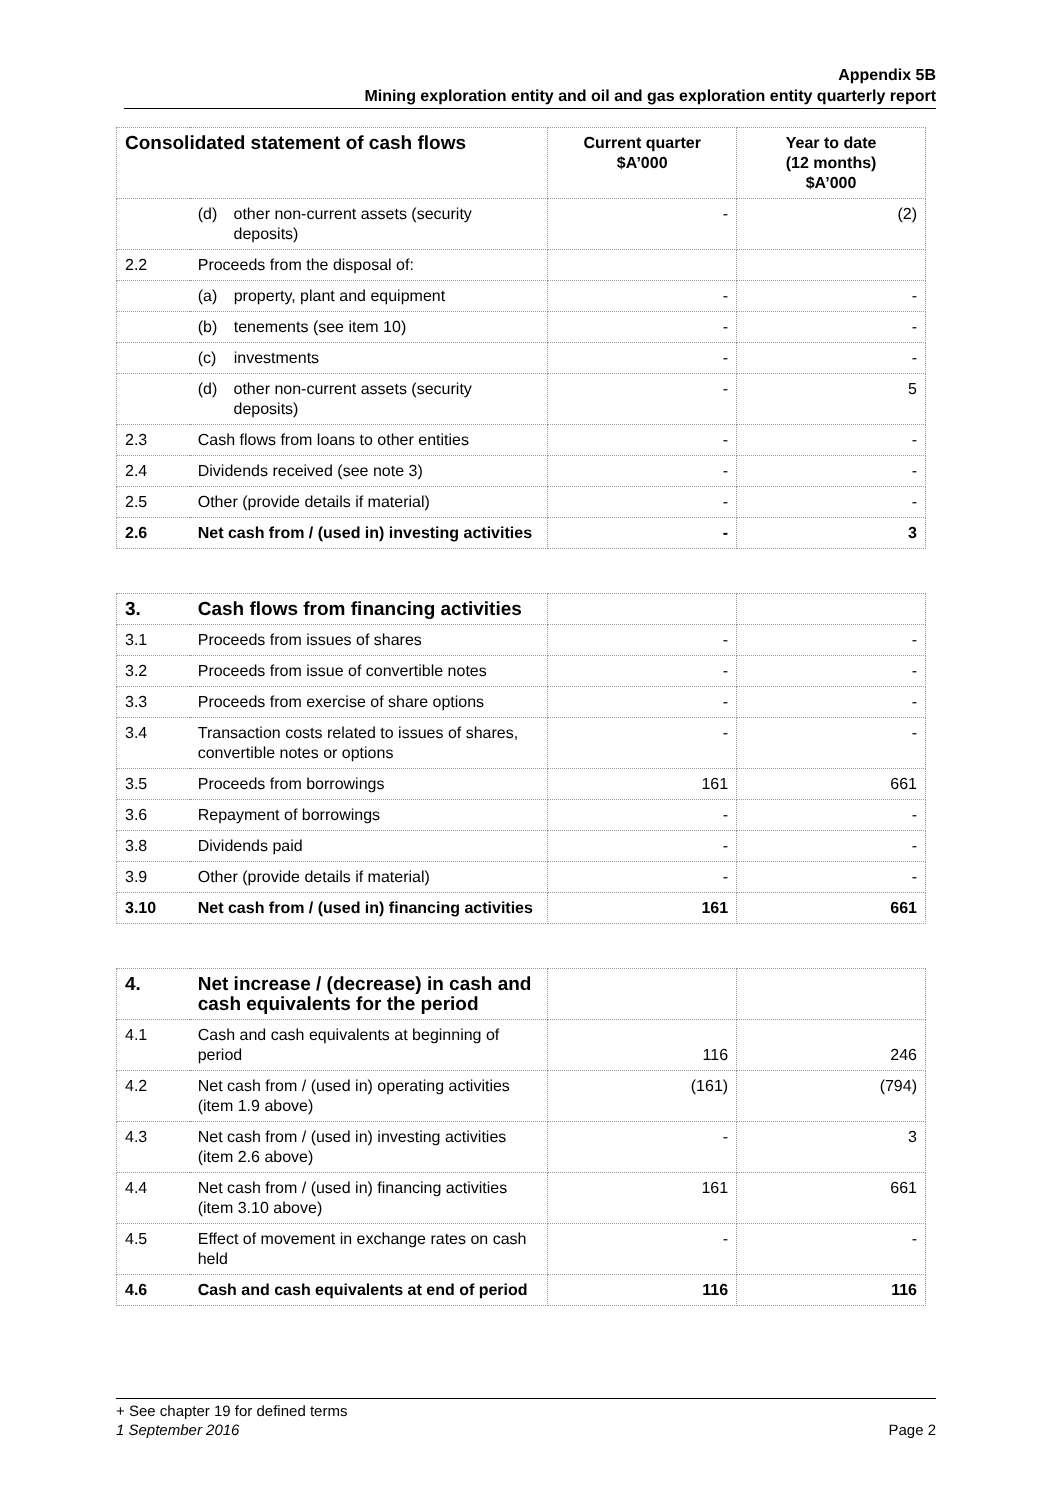Appendix 5B
Mining exploration entity and oil and gas exploration entity quarterly report
| Consolidated statement of cash flows | | Current quarter $A’000 | Year to date (12 months) $A’000 |
| --- | --- | --- | --- |
| | (d) other non-current assets (security deposits) | - | (2) |
| 2.2 | Proceeds from the disposal of: | | |
| | (a) property, plant and equipment | - | - |
| | (b) tenements (see item 10) | - | - |
| | (c) investments | - | - |
| | (d) other non-current assets (security deposits) | - | 5 |
| 2.3 | Cash flows from loans to other entities | - | - |
| 2.4 | Dividends received (see note 3) | - | - |
| 2.5 | Other (provide details if material) | - | - |
| 2.6 | Net cash from / (used in) investing activities | - | 3 |
| 3. | Cash flows from financing activities | | |
| 3.1 | Proceeds from issues of shares | - | - |
| 3.2 | Proceeds from issue of convertible notes | - | - |
| 3.3 | Proceeds from exercise of share options | - | - |
| 3.4 | Transaction costs related to issues of shares, convertible notes or options | - | - |
| 3.5 | Proceeds from borrowings | 161 | 661 |
| 3.6 | Repayment of borrowings | - | - |
| 3.8 | Dividends paid | - | - |
| 3.9 | Other (provide details if material) | - | - |
| 3.10 | Net cash from / (used in) financing activities | 161 | 661 |
| 4. | Net increase / (decrease) in cash and cash equivalents for the period | | |
| 4.1 | Cash and cash equivalents at beginning of period | 116 | 246 |
| 4.2 | Net cash from / (used in) operating activities (item 1.9 above) | (161) | (794) |
| 4.3 | Net cash from / (used in) investing activities (item 2.6 above) | - | 3 |
| 4.4 | Net cash from / (used in) financing activities (item 3.10 above) | 161 | 661 |
| 4.5 | Effect of movement in exchange rates on cash held | - | - |
| 4.6 | Cash and cash equivalents at end of period | 116 | 116 |
+ See chapter 19 for defined terms
1 September 2016 Page 2